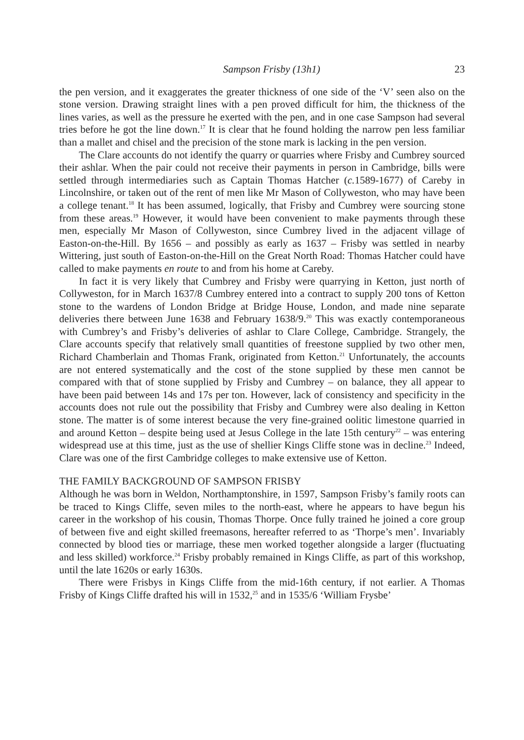Sampson Frisby (13h1) 23
the pen version, and it exaggerates the greater thickness of one side of the ‘V’ seen also on the stone version. Drawing straight lines with a pen proved difficult for him, the thickness of the lines varies, as well as the pressure he exerted with the pen, and in one case Sampson had several tries before he got the line down.<sup>17</sup> It is clear that he found holding the narrow pen less familiar than a mallet and chisel and the precision of the stone mark is lacking in the pen version.
The Clare accounts do not identify the quarry or quarries where Frisby and Cumbrey sourced their ashlar. When the pair could not receive their payments in person in Cambridge, bills were settled through intermediaries such as Captain Thomas Hatcher (c. 1589-1677) of Careby in Lincolnshire, or taken out of the rent of men like Mr Mason of Collyweston, who may have been a college tenant.<sup>18</sup> It has been assumed, logically, that Frisby and Cumbrey were sourcing stone from these areas.<sup>19</sup> However, it would have been convenient to make payments through these men, especially Mr Mason of Collyweston, since Cumbrey lived in the adjacent village of Easton-on-the-Hill. By 1656 – and possibly as early as 1637 – Frisby was settled in nearby Wittering, just south of Easton-on-the-Hill on the Great North Road: Thomas Hatcher could have called to make payments en route to and from his home at Careby.
In fact it is very likely that Cumbrey and Frisby were quarrying in Ketton, just north of Collyweston, for in March 1637/8 Cumbrey entered into a contract to supply 200 tons of Ketton stone to the wardens of London Bridge at Bridge House, London, and made nine separate deliveries there between June 1638 and February 1638/9.<sup>20</sup> This was exactly contemporaneous with Cumbrey’s and Frisby’s deliveries of ashlar to Clare College, Cambridge. Strangely, the Clare accounts specify that relatively small quantities of freestone supplied by two other men, Richard Chamberlain and Thomas Frank, originated from Ketton.<sup>21</sup> Unfortunately, the accounts are not entered systematically and the cost of the stone supplied by these men cannot be compared with that of stone supplied by Frisby and Cumbrey – on balance, they all appear to have been paid between 14s and 17s per ton. However, lack of consistency and specificity in the accounts does not rule out the possibility that Frisby and Cumbrey were also dealing in Ketton stone. The matter is of some interest because the very fine-grained oolitic limestone quarried in and around Ketton – despite being used at Jesus College in the late 15th century<sup>22</sup> – was entering widespread use at this time, just as the use of shellier Kings Cliffe stone was in decline.<sup>23</sup> Indeed, Clare was one of the first Cambridge colleges to make extensive use of Ketton.
THE FAMILY BACKGROUND OF SAMPSON FRISBY
Although he was born in Weldon, Northamptonshire, in 1597, Sampson Frisby’s family roots can be traced to Kings Cliffe, seven miles to the north-east, where he appears to have begun his career in the workshop of his cousin, Thomas Thorpe. Once fully trained he joined a core group of between five and eight skilled freemasons, hereafter referred to as ‘Thorpe’s men’. Invariably connected by blood ties or marriage, these men worked together alongside a larger (fluctuating and less skilled) workforce.<sup>24</sup> Frisby probably remained in Kings Cliffe, as part of this workshop, until the late 1620s or early 1630s.
There were Frisbys in Kings Cliffe from the mid-16th century, if not earlier. A Thomas Frisby of Kings Cliffe drafted his will in 1532,<sup>25</sup> and in 1535/6 ‘William Frysbe’